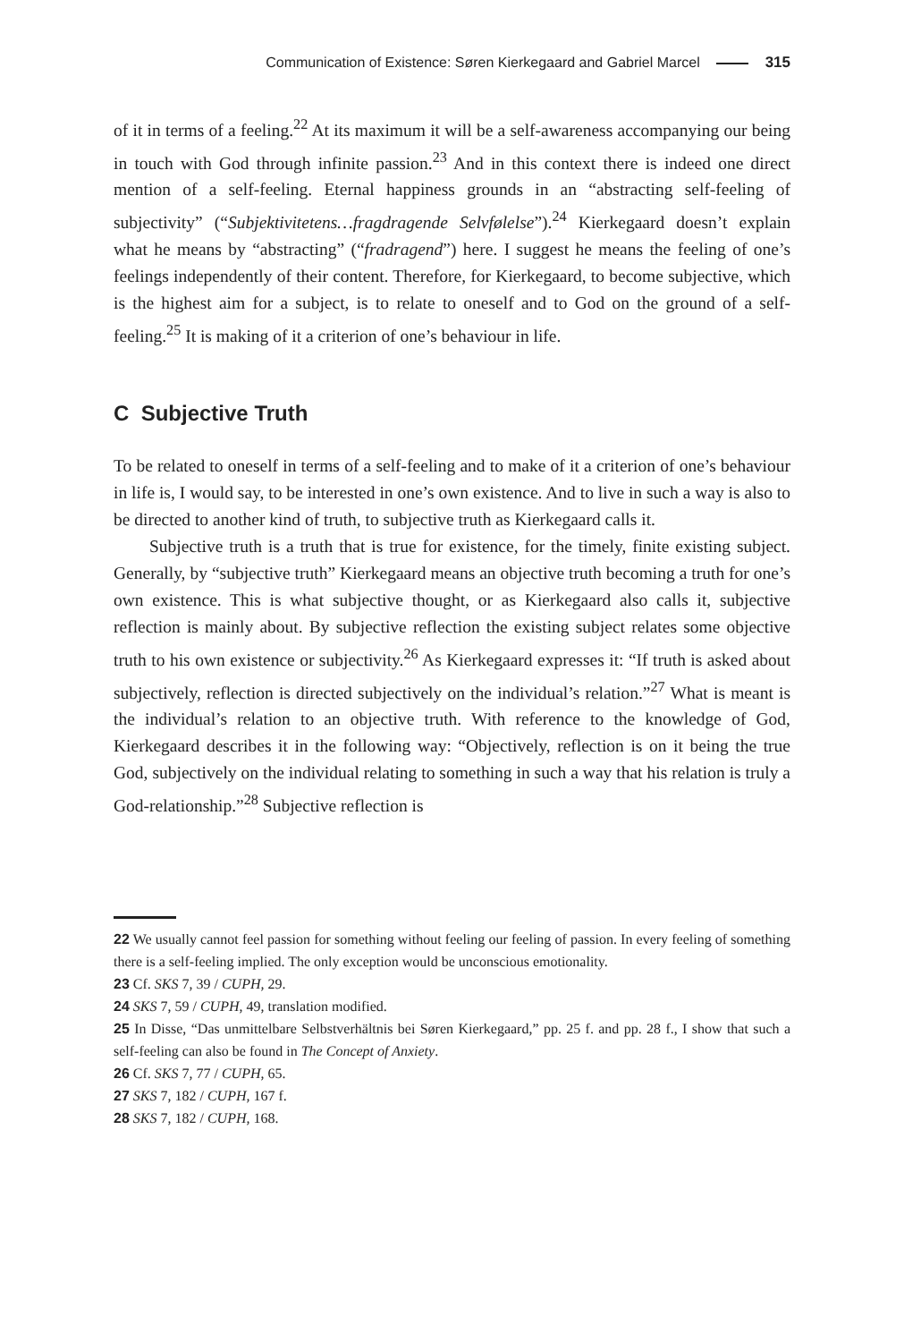Communication of Existence: Søren Kierkegaard and Gabriel Marcel 315
of it in terms of a feeling.<sup>22</sup> At its maximum it will be a self-awareness accompanying our being in touch with God through infinite passion.<sup>23</sup> And in this context there is indeed one direct mention of a self-feeling. Eternal happiness grounds in an “abstracting self-feeling of subjectivity” (“Subjektivitetens…fragdragende Selvfølelse”).<sup>24</sup> Kierkegaard doesn’t explain what he means by “abstracting” (“fradragend”) here. I suggest he means the feeling of one’s feelings independently of their content. Therefore, for Kierkegaard, to become subjective, which is the highest aim for a subject, is to relate to oneself and to God on the ground of a self-feeling.<sup>25</sup> It is making of it a criterion of one’s behaviour in life.
C Subjective Truth
To be related to oneself in terms of a self-feeling and to make of it a criterion of one’s behaviour in life is, I would say, to be interested in one’s own existence. And to live in such a way is also to be directed to another kind of truth, to subjective truth as Kierkegaard calls it.
Subjective truth is a truth that is true for existence, for the timely, finite existing subject. Generally, by “subjective truth” Kierkegaard means an objective truth becoming a truth for one’s own existence. This is what subjective thought, or as Kierkegaard also calls it, subjective reflection is mainly about. By subjective reflection the existing subject relates some objective truth to his own existence or subjectivity.<sup>26</sup> As Kierkegaard expresses it: “If truth is asked about subjectively, reflection is directed subjectively on the individual’s relation.”<sup>27</sup> What is meant is the individual’s relation to an objective truth. With reference to the knowledge of God, Kierkegaard describes it in the following way: “Objectively, reflection is on it being the true God, subjectively on the individual relating to something in such a way that his relation is truly a God-relationship.”<sup>28</sup> Subjective reflection is
22 We usually cannot feel passion for something without feeling our feeling of passion. In every feeling of something there is a self-feeling implied. The only exception would be unconscious emotionality.
23 Cf. SKS 7, 39 / CUPH, 29.
24 SKS 7, 59 / CUPH, 49, translation modified.
25 In Disse, “Das unmittelbare Selbstverhältnis bei Søren Kierkegaard,” pp. 25 f. and pp. 28 f., I show that such a self-feeling can also be found in The Concept of Anxiety.
26 Cf. SKS 7, 77 / CUPH, 65.
27 SKS 7, 182 / CUPH, 167 f.
28 SKS 7, 182 / CUPH, 168.